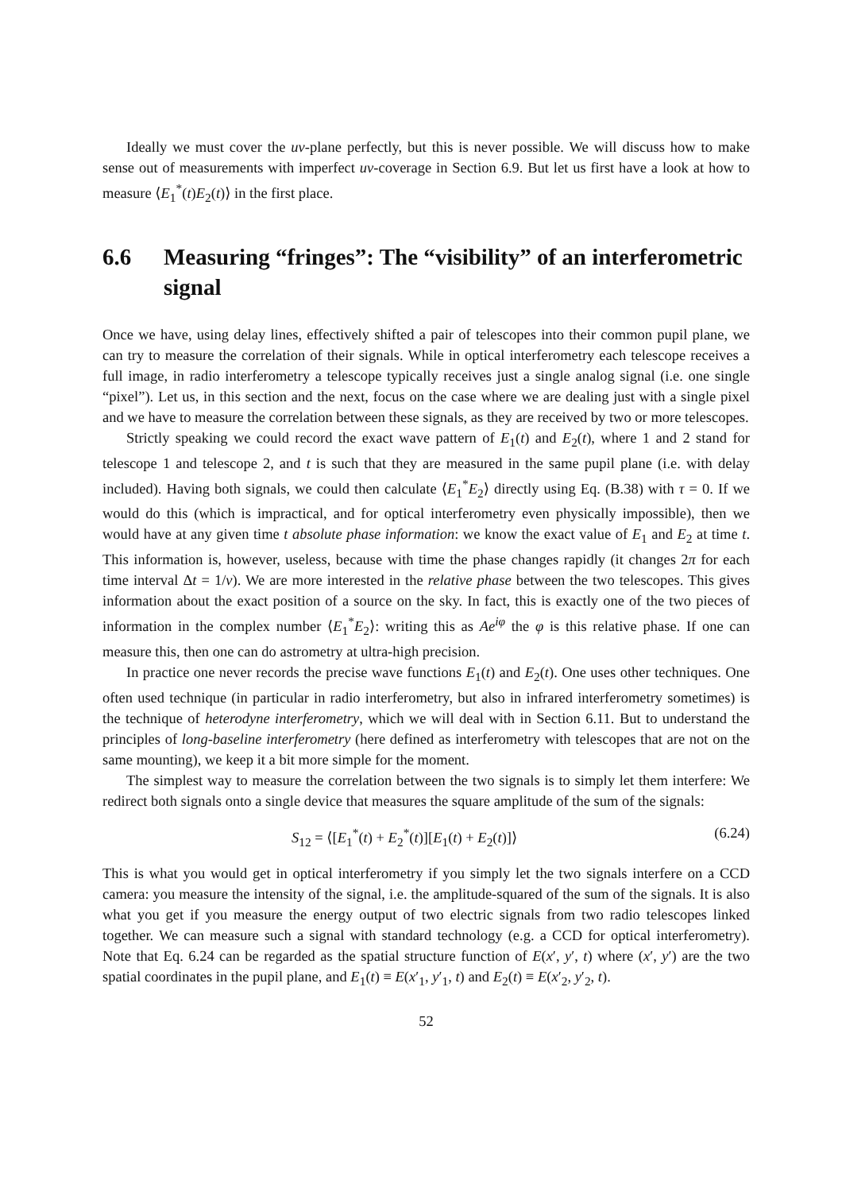Ideally we must cover the uv-plane perfectly, but this is never possible. We will discuss how to make sense out of measurements with imperfect uv-coverage in Section 6.9. But let us first have a look at how to measure ⟨E<sub>1</sub><sup>*</sup>(t)E<sub>2</sub>(t)⟩ in the first place.
6.6 Measuring “fringes”: The “visibility” of an interferometric signal
Once we have, using delay lines, effectively shifted a pair of telescopes into their common pupil plane, we can try to measure the correlation of their signals. While in optical interferometry each telescope receives a full image, in radio interferometry a telescope typically receives just a single analog signal (i.e. one single “pixel”). Let us, in this section and the next, focus on the case where we are dealing just with a single pixel and we have to measure the correlation between these signals, as they are received by two or more telescopes.
Strictly speaking we could record the exact wave pattern of E<sub>1</sub>(t) and E<sub>2</sub>(t), where 1 and 2 stand for telescope 1 and telescope 2, and t is such that they are measured in the same pupil plane (i.e. with delay included). Having both signals, we could then calculate ⟨E<sub>1</sub><sup>*</sup>E<sub>2</sub>⟩ directly using Eq. (B.38) with τ = 0. If we would do this (which is impractical, and for optical interferometry even physically impossible), then we would have at any given time t absolute phase information: we know the exact value of E<sub>1</sub> and E<sub>2</sub> at time t. This information is, however, useless, because with time the phase changes rapidly (it changes 2π for each time interval Δt = 1/ν). We are more interested in the relative phase between the two telescopes. This gives information about the exact position of a source on the sky. In fact, this is exactly one of the two pieces of information in the complex number ⟨E<sub>1</sub><sup>*</sup>E<sub>2</sub>⟩: writing this as Ae<sup>iφ</sup> the φ is this relative phase. If one can measure this, then one can do astrometry at ultra-high precision.
In practice one never records the precise wave functions E<sub>1</sub>(t) and E<sub>2</sub>(t). One uses other techniques. One often used technique (in particular in radio interferometry, but also in infrared interferometry sometimes) is the technique of heterodyne interferometry, which we will deal with in Section 6.11. But to understand the principles of long-baseline interferometry (here defined as interferometry with telescopes that are not on the same mounting), we keep it a bit more simple for the moment.
The simplest way to measure the correlation between the two signals is to simply let them interfere: We redirect both signals onto a single device that measures the square amplitude of the sum of the signals:
S<sub>12</sub> = ⟨[E<sub>1</sub><sup>*</sup>(t) + E<sub>2</sub><sup>*</sup>(t)][E<sub>1</sub>(t) + E<sub>2</sub>(t)]⟩ (6.24)
This is what you would get in optical interferometry if you simply let the two signals interfere on a CCD camera: you measure the intensity of the signal, i.e. the amplitude-squared of the sum of the signals. It is also what you get if you measure the energy output of two electric signals from two radio telescopes linked together. We can measure such a signal with standard technology (e.g. a CCD for optical interferometry). Note that Eq. 6.24 can be regarded as the spatial structure function of E(x′, y′, t) where (x′, y′) are the two spatial coordinates in the pupil plane, and E<sub>1</sub>(t) ≡ E(x′<sub>1</sub>, y′<sub>1</sub>, t) and E<sub>2</sub>(t) ≡ E(x′<sub>2</sub>, y′<sub>2</sub>, t).
52